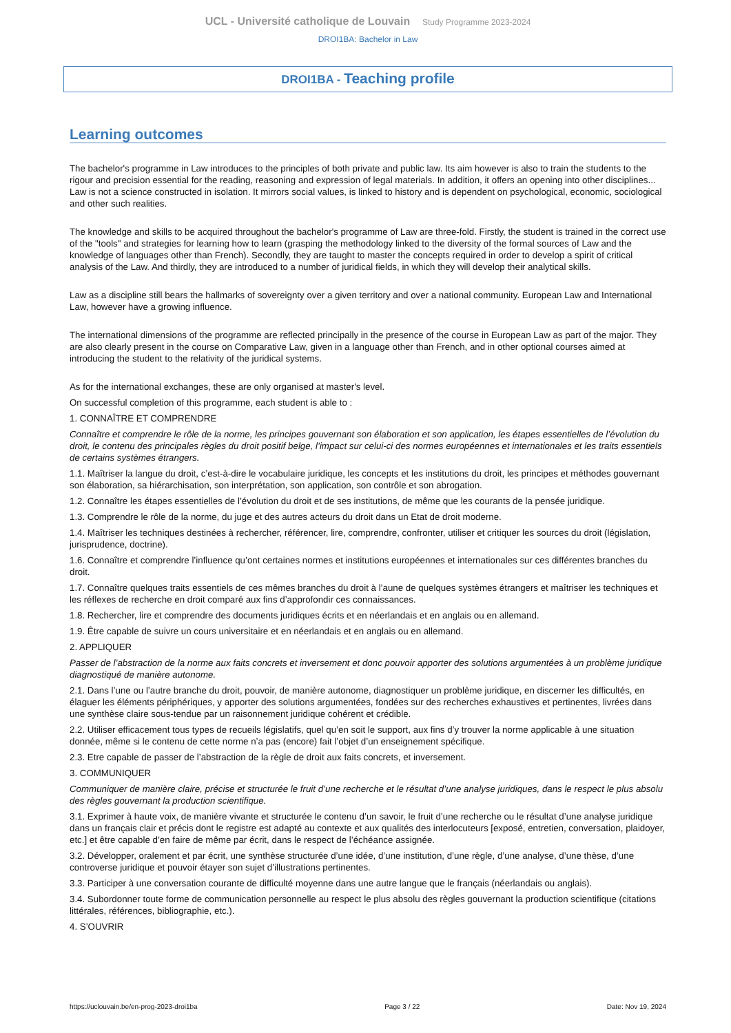UCL - Université catholique de Louvain Study Programme 2023-2024
DROI1BA: Bachelor in Law
DROI1BA - Teaching profile
Learning outcomes
The bachelor's programme in Law introduces to the principles of both private and public law. Its aim however is also to train the students to the rigour and precision essential for the reading, reasoning and expression of legal materials. In addition, it offers an opening into other disciplines... Law is not a science constructed in isolation. It mirrors social values, is linked to history and is dependent on psychological, economic, sociological and other such realities.
The knowledge and skills to be acquired throughout the bachelor's programme of Law are three-fold. Firstly, the student is trained in the correct use of the "tools" and strategies for learning how to learn (grasping the methodology linked to the diversity of the formal sources of Law and the knowledge of languages other than French). Secondly, they are taught to master the concepts required in order to develop a spirit of critical analysis of the Law. And thirdly, they are introduced to a number of juridical fields, in which they will develop their analytical skills.
Law as a discipline still bears the hallmarks of sovereignty over a given territory and over a national community. European Law and International Law, however have a growing influence.
The international dimensions of the programme are reflected principally in the presence of the course in European Law as part of the major. They are also clearly present in the course on Comparative Law, given in a language other than French, and in other optional courses aimed at introducing the student to the relativity of the juridical systems.
As for the international exchanges, these are only organised at master's level.
On successful completion of this programme, each student is able to :
1. CONNAÎTRE ET COMPRENDRE
Connaître et comprendre le rôle de la norme, les principes gouvernant son élaboration et son application, les étapes essentielles de l’évolution du droit, le contenu des principales règles du droit positif belge, l’impact sur celui-ci des normes européennes et internationales et les traits essentiels de certains systèmes étrangers.
1.1. Maîtriser la langue du droit, c’est-à-dire le vocabulaire juridique, les concepts et les institutions du droit, les principes et méthodes gouvernant son élaboration, sa hiérarchisation, son interprétation, son application, son contrôle et son abrogation.
1.2. Connaître les étapes essentielles de l’évolution du droit et de ses institutions, de même que les courants de la pensée juridique.
1.3. Comprendre le rôle de la norme, du juge et des autres acteurs du droit dans un Etat de droit moderne.
1.4. Maîtriser les techniques destinées à rechercher, référencer, lire, comprendre, confronter, utiliser et critiquer les sources du droit (législation, jurisprudence, doctrine).
1.6. Connaître et comprendre l’influence qu’ont certaines normes et institutions européennes et internationales sur ces différentes branches du droit.
1.7. Connaître quelques traits essentiels de ces mêmes branches du droit à l’aune de quelques systèmes étrangers et maîtriser les techniques et les réflexes de recherche en droit comparé aux fins d’approfondir ces connaissances.
1.8. Rechercher, lire et comprendre des documents juridiques écrits et en néerlandais et en anglais ou en allemand.
1.9. Être capable de suivre un cours universitaire et en néerlandais et en anglais ou en allemand.
2. APPLIQUER
Passer de l’abstraction de la norme aux faits concrets et inversement et donc pouvoir apporter des solutions argumentées à un problème juridique diagnostiqué de manière autonome.
2.1. Dans l’une ou l’autre branche du droit, pouvoir, de manière autonome, diagnostiquer un problème juridique, en discerner les difficultés, en élaguer les éléments périphériques, y apporter des solutions argumentées, fondées sur des recherches exhaustives et pertinentes, livrées dans une synthèse claire sous-tendue par un raisonnement juridique cohérent et crédible.
2.2. Utiliser efficacement tous types de recueils législatifs, quel qu’en soit le support, aux fins d’y trouver la norme applicable à une situation donnée, même si le contenu de cette norme n’a pas (encore) fait l’objet d’un enseignement spécifique.
2.3. Etre capable de passer de l’abstraction de la règle de droit aux faits concrets, et inversement.
3. COMMUNIQUER
Communiquer de manière claire, précise et structurée le fruit d’une recherche et le résultat d’une analyse juridiques, dans le respect le plus absolu des règles gouvernant la production scientifique.
3.1. Exprimer à haute voix, de manière vivante et structurée le contenu d’un savoir, le fruit d’une recherche ou le résultat d’une analyse juridique dans un français clair et précis dont le registre est adapté au contexte et aux qualités des interlocuteurs [exposé, entretien, conversation, plaidoyer, etc.] et être capable d’en faire de même par écrit, dans le respect de l’échéance assignée.
3.2. Développer, oralement et par écrit, une synthèse structurée d’une idée, d’une institution, d’une règle, d’une analyse, d’une thèse, d’une controverse juridique et pouvoir étayer son sujet d’illustrations pertinentes.
3.3. Participer à une conversation courante de difficulté moyenne dans une autre langue que le français (néerlandais ou anglais).
3.4. Subordonner toute forme de communication personnelle au respect le plus absolu des règles gouvernant la production scientifique (citations littérales, références, bibliographie, etc.).
4. S’OUVRIR
https://uclouvain.be/en-prog-2023-droi1ba Page 3 / 22 Date: Nov 19, 2024